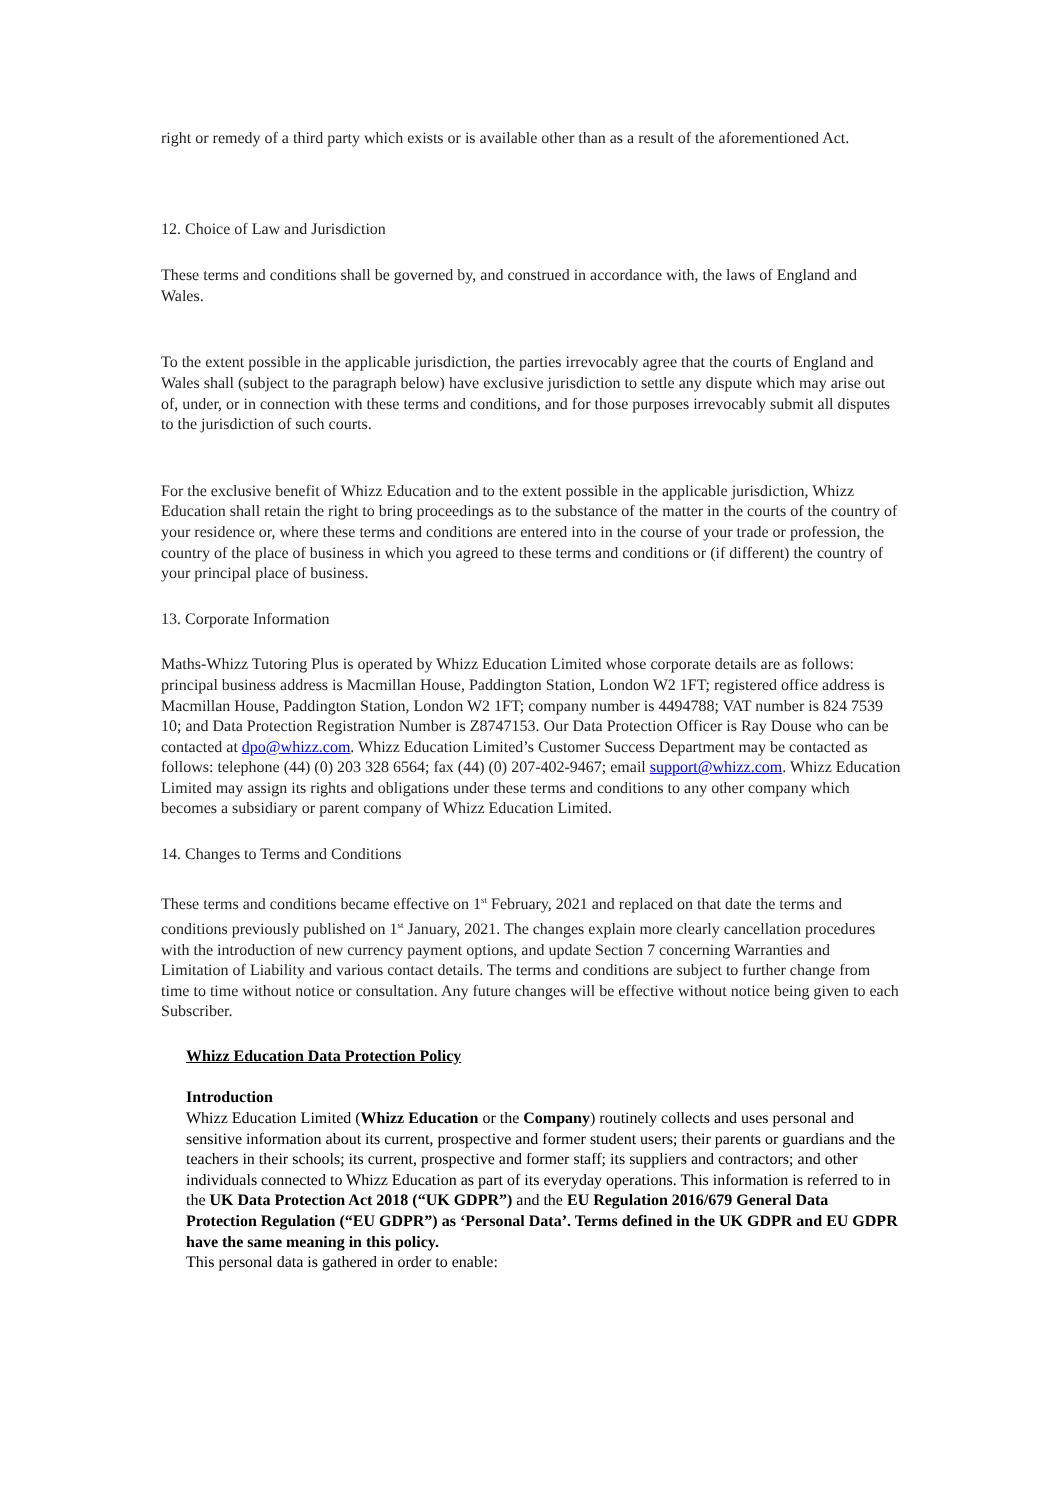right or remedy of a third party which exists or is available other than as a result of the aforementioned Act.
12. Choice of Law and Jurisdiction
These terms and conditions shall be governed by, and construed in accordance with, the laws of England and Wales.
To the extent possible in the applicable jurisdiction, the parties irrevocably agree that the courts of England and Wales shall (subject to the paragraph below) have exclusive jurisdiction to settle any dispute which may arise out of, under, or in connection with these terms and conditions, and for those purposes irrevocably submit all disputes to the jurisdiction of such courts.
For the exclusive benefit of Whizz Education and to the extent possible in the applicable jurisdiction, Whizz Education shall retain the right to bring proceedings as to the substance of the matter in the courts of the country of your residence or, where these terms and conditions are entered into in the course of your trade or profession, the country of the place of business in which you agreed to these terms and conditions or (if different) the country of your principal place of business.
13. Corporate Information
Maths-Whizz Tutoring Plus is operated by Whizz Education Limited whose corporate details are as follows: principal business address is Macmillan House, Paddington Station, London W2 1FT; registered office address is Macmillan House, Paddington Station, London W2 1FT; company number is 4494788; VAT number is 824 7539 10; and Data Protection Registration Number is Z8747153. Our Data Protection Officer is Ray Douse who can be contacted at dpo@whizz.com. Whizz Education Limited’s Customer Success Department may be contacted as follows: telephone (44) (0) 203 328 6564; fax (44) (0) 207-402-9467; email support@whizz.com. Whizz Education Limited may assign its rights and obligations under these terms and conditions to any other company which becomes a subsidiary or parent company of Whizz Education Limited.
14. Changes to Terms and Conditions
These terms and conditions became effective on 1<sup>st</sup> February, 2021 and replaced on that date the terms and conditions previously published on 1<sup>st</sup> January, 2021. The changes explain more clearly cancellation procedures with the introduction of new currency payment options, and update Section 7 concerning Warranties and Limitation of Liability and various contact details. The terms and conditions are subject to further change from time to time without notice or consultation. Any future changes will be effective without notice being given to each Subscriber.
Whizz Education Data Protection Policy
Introduction
Whizz Education Limited (Whizz Education or the Company) routinely collects and uses personal and sensitive information about its current, prospective and former student users; their parents or guardians and the teachers in their schools; its current, prospective and former staff; its suppliers and contractors; and other individuals connected to Whizz Education as part of its everyday operations. This information is referred to in the UK Data Protection Act 2018 (“UK GDPR”) and the EU Regulation 2016/679 General Data Protection Regulation (“EU GDPR”) as ‘Personal Data’. Terms defined in the UK GDPR and EU GDPR have the same meaning in this policy.
This personal data is gathered in order to enable: